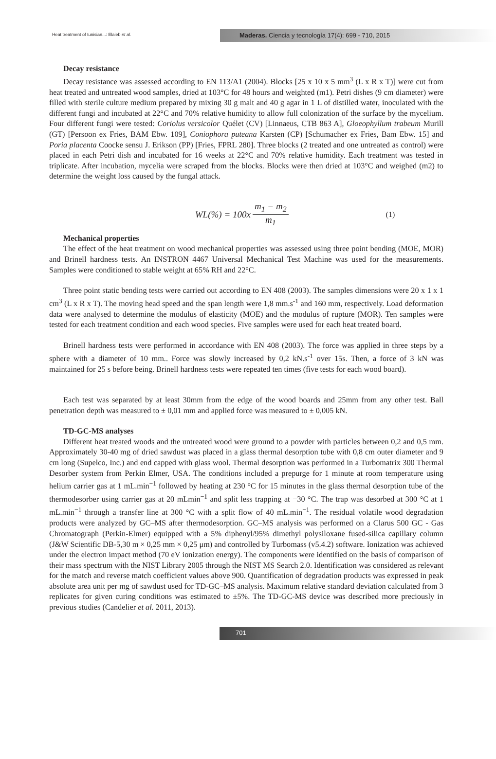Heat treatment of tunisian...: Elaieb et al.
Maderas. Ciencia y tecnología 17(4): 699 - 710, 2015
Decay resistance
Decay resistance was assessed according to EN 113/A1 (2004). Blocks [25 x 10 x 5 mm<sup>3</sup> (L x R x T)] were cut from heat treated and untreated wood samples, dried at 103°C for 48 hours and weighted (m1). Petri dishes (9 cm diameter) were filled with sterile culture medium prepared by mixing 30 g malt and 40 g agar in 1 L of distilled water, inoculated with the different fungi and incubated at 22°C and 70% relative humidity to allow full colonization of the surface by the mycelium. Four different fungi were tested: Coriolus versicolor Quélet (CV) [Linnaeus, CTB 863 A], Gloeophyllum trabeum Murill (GT) [Persoon ex Fries, BAM Ebw. 109], Coniophora puteana Karsten (CP) [Schumacher ex Fries, Bam Ebw. 15] and Poria placenta Coocke sensu J. Erikson (PP) [Fries, FPRL 280]. Three blocks (2 treated and one untreated as control) were placed in each Petri dish and incubated for 16 weeks at 22°C and 70% relative humidity. Each treatment was tested in triplicate. After incubation, mycelia were scraped from the blocks. Blocks were then dried at 103°C and weighed (m2) to determine the weight loss caused by the fungal attack.
WL(%) = 100x m<sub>1</sub> − m<sub>2</sub> m<sub>1</sub> (1)
Mechanical properties
The effect of the heat treatment on wood mechanical properties was assessed using three point bending (MOE, MOR) and Brinell hardness tests. An INSTRON 4467 Universal Mechanical Test Machine was used for the measurements. Samples were conditioned to stable weight at 65% RH and 22°C.
Three point static bending tests were carried out according to EN 408 (2003). The samples dimensions were 20 x 1 x 1 cm<sup>3</sup> (L x R x T). The moving head speed and the span length were 1,8 mm.s<sup>-1</sup> and 160 mm, respectively. Load deformation data were analysed to determine the modulus of elasticity (MOE) and the modulus of rupture (MOR). Ten samples were tested for each treatment condition and each wood species. Five samples were used for each heat treated board.
Brinell hardness tests were performed in accordance with EN 408 (2003). The force was applied in three steps by a sphere with a diameter of 10 mm.. Force was slowly increased by 0,2 kN.s<sup>-1</sup> over 15s. Then, a force of 3 kN was maintained for 25 s before being. Brinell hardness tests were repeated ten times (five tests for each wood board).
Each test was separated by at least 30mm from the edge of the wood boards and 25mm from any other test. Ball penetration depth was measured to ± 0,01 mm and applied force was measured to ± 0,005 kN.
TD-GC-MS analyses
Different heat treated woods and the untreated wood were ground to a powder with particles between 0,2 and 0,5 mm. Approximately 30-40 mg of dried sawdust was placed in a glass thermal desorption tube with 0,8 cm outer diameter and 9 cm long (Supelco, Inc.) and end capped with glass wool. Thermal desorption was performed in a Turbomatrix 300 Thermal Desorber system from Perkin Elmer, USA. The conditions included a prepurge for 1 minute at room temperature using helium carrier gas at 1 mL.min<sup>−1</sup> followed by heating at 230 °C for 15 minutes in the glass thermal desorption tube of the thermodesorber using carrier gas at 20 mLmin<sup>−1</sup> and split less trapping at −30 °C. The trap was desorbed at 300 °C at 1 mL.min<sup>−1</sup> through a transfer line at 300 °C with a split flow of 40 mL.min<sup>−1</sup>. The residual volatile wood degradation products were analyzed by GC–MS after thermodesorption. GC–MS analysis was performed on a Clarus 500 GC - Gas Chromatograph (Perkin-Elmer) equipped with a 5% diphenyl/95% dimethyl polysiloxane fused-silica capillary column (J&W Scientific DB-5,30 m × 0,25 mm × 0,25 μm) and controlled by Turbomass (v5.4.2) software. Ionization was achieved under the electron impact method (70 eV ionization energy). The components were identified on the basis of comparison of their mass spectrum with the NIST Library 2005 through the NIST MS Search 2.0. Identification was considered as relevant for the match and reverse match coefficient values above 900. Quantification of degradation products was expressed in peak absolute area unit per mg of sawdust used for TD-GC–MS analysis. Maximum relative standard deviation calculated from 3 replicates for given curing conditions was estimated to ±5%. The TD-GC-MS device was described more preciously in previous studies (Candelier et al. 2011, 2013).
701